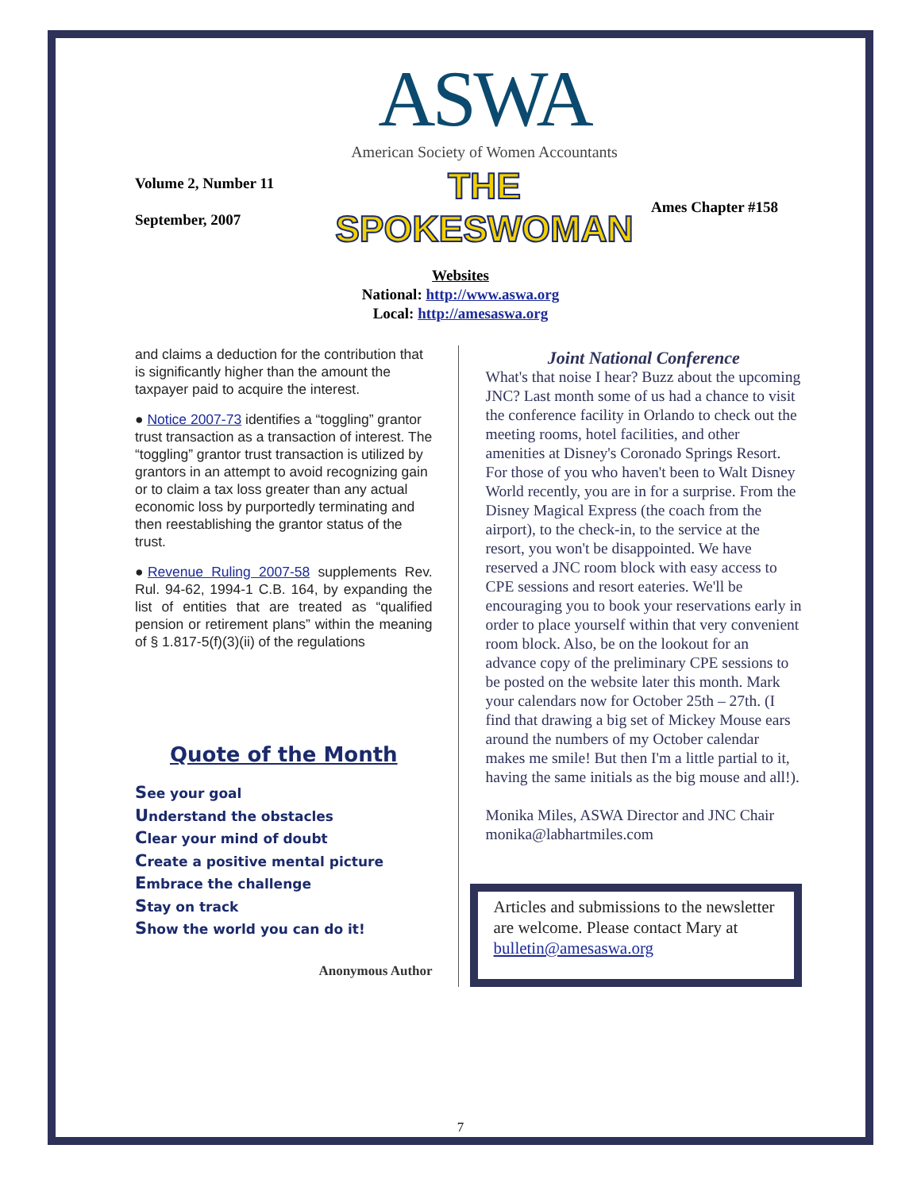ASWA
American Society of Women Accountants
Volume 2, Number 11
September, 2007
THE SPOKESWOMAN
Ames Chapter #158
Websites
National: http://www.aswa.org
Local: http://amesaswa.org
and claims a deduction for the contribution that is significantly higher than the amount the taxpayer paid to acquire the interest.
● Notice 2007-73 identifies a “toggling” grantor trust transaction as a transaction of interest. The “toggling” grantor trust transaction is utilized by grantors in an attempt to avoid recognizing gain or to claim a tax loss greater than any actual economic loss by purportedly terminating and then reestablishing the grantor status of the trust.
●Revenue Ruling 2007-58 supplements Rev. Rul. 94-62, 1994-1 C.B. 164, by expanding the list of entities that are treated as “qualified pension or retirement plans” within the meaning of § 1.817-5(f)(3)(ii) of the regulations
Quote of the Month
See your goal
Understand the obstacles
Clear your mind of doubt
Create a positive mental picture
Embrace the challenge
Stay on track
Show the world you can do it!
Anonymous Author
Joint National Conference
What's that noise I hear? Buzz about the upcoming JNC? Last month some of us had a chance to visit the conference facility in Orlando to check out the meeting rooms, hotel facilities, and other amenities at Disney's Coronado Springs Resort. For those of you who haven't been to Walt Disney World recently, you are in for a surprise. From the Disney Magical Express (the coach from the airport), to the check-in, to the service at the resort, you won't be disappointed. We have reserved a JNC room block with easy access to CPE sessions and resort eateries. We'll be encouraging you to book your reservations early in order to place yourself within that very convenient room block. Also, be on the lookout for an advance copy of the preliminary CPE sessions to be posted on the website later this month. Mark your calendars now for October 25th – 27th. (I find that drawing a big set of Mickey Mouse ears around the numbers of my October calendar makes me smile! But then I'm a little partial to it, having the same initials as the big mouse and all!).
Monika Miles, ASWA Director and JNC Chair monika@labhartmiles.com
Articles and submissions to the newsletter are welcome. Please contact Mary at bulletin@amesaswa.org
7